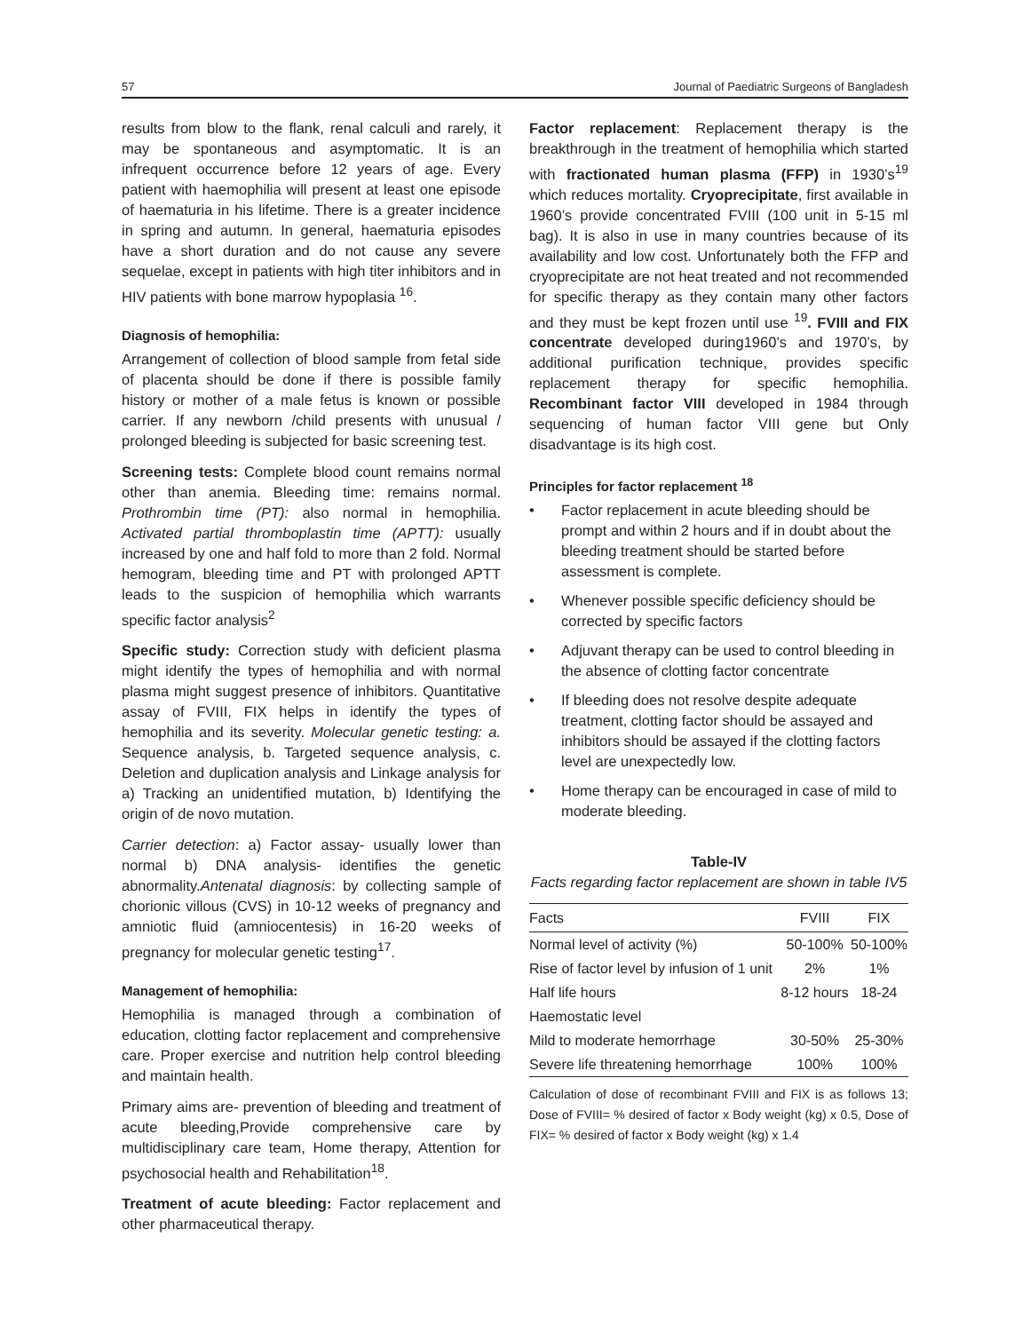57 Journal of Paediatric Surgeons of Bangladesh
results from blow to the flank, renal calculi and rarely, it may be spontaneous and asymptomatic. It is an infrequent occurrence before 12 years of age. Every patient with haemophilia will present at least one episode of haematuria in his lifetime. There is a greater incidence in spring and autumn. In general, haematuria episodes have a short duration and do not cause any severe sequelae, except in patients with high titer inhibitors and in HIV patients with bone marrow hypoplasia <sup>16</sup>.
Diagnosis of hemophilia:
Arrangement of collection of blood sample from fetal side of placenta should be done if there is possible family history or mother of a male fetus is known or possible carrier. If any newborn /child presents with unusual / prolonged bleeding is subjected for basic screening test.
Screening tests: Complete blood count remains normal other than anemia. Bleeding time: remains normal. Prothrombin time (PT): also normal in hemophilia. Activated partial thromboplastin time (APTT): usually increased by one and half fold to more than 2 fold. Normal hemogram, bleeding time and PT with prolonged APTT leads to the suspicion of hemophilia which warrants specific factor analysis<sup>2</sup>
Specific study: Correction study with deficient plasma might identify the types of hemophilia and with normal plasma might suggest presence of inhibitors. Quantitative assay of FVIII, FIX helps in identify the types of hemophilia and its severity. Molecular genetic testing: a. Sequence analysis, b. Targeted sequence analysis, c. Deletion and duplication analysis and Linkage analysis for a) Tracking an unidentified mutation, b) Identifying the origin of de novo mutation.
Carrier detection: a) Factor assay- usually lower than normal b) DNA analysis- identifies the genetic abnormality.Antenatal diagnosis: by collecting sample of chorionic villous (CVS) in 10-12 weeks of pregnancy and amniotic fluid (amniocentesis) in 16-20 weeks of pregnancy for molecular genetic testing<sup>17</sup>.
Management of hemophilia:
Hemophilia is managed through a combination of education, clotting factor replacement and comprehensive care. Proper exercise and nutrition help control bleeding and maintain health.
Primary aims are- prevention of bleeding and treatment of acute bleeding,Provide comprehensive care by multidisciplinary care team, Home therapy, Attention for psychosocial health and Rehabilitation<sup>18</sup>.
Treatment of acute bleeding: Factor replacement and other pharmaceutical therapy.
Factor replacement: Replacement therapy is the breakthrough in the treatment of hemophilia which started with fractionated human plasma (FFP) in 1930’s<sup>19</sup> which reduces mortality. Cryoprecipitate, first available in 1960’s provide concentrated FVIII (100 unit in 5-15 ml bag). It is also in use in many countries because of its availability and low cost. Unfortunately both the FFP and cryoprecipitate are not heat treated and not recommended for specific therapy as they contain many other factors and they must be kept frozen until use <sup>19</sup>. FVIII and FIX concentrate developed during1960’s and 1970’s, by additional purification technique, provides specific replacement therapy for specific hemophilia. Recombinant factor VIII developed in 1984 through sequencing of human factor VIII gene but Only disadvantage is its high cost.
Principles for factor replacement <sup>18</sup>
• Factor replacement in acute bleeding should be prompt and within 2 hours and if in doubt about the bleeding treatment should be started before assessment is complete.
• Whenever possible specific deficiency should be corrected by specific factors
• Adjuvant therapy can be used to control bleeding in the absence of clotting factor concentrate
• If bleeding does not resolve despite adequate treatment, clotting factor should be assayed and inhibitors should be assayed if the clotting factors level are unexpectedly low.
• Home therapy can be encouraged in case of mild to moderate bleeding.
Table-IV
Facts regarding factor replacement are shown in table IV5
| Facts | FVIII | FIX |
| --- | --- | --- |
| Normal level of activity (%) | 50-100% | 50-100% |
| Rise of factor level by infusion of 1 unit | 2% | 1% |
| Half life hours | 8-12 hours | 18-24 |
| Haemostatic level | | |
| Mild to moderate hemorrhage | 30-50% | 25-30% |
| Severe life threatening hemorrhage | 100% | 100% |
Calculation of dose of recombinant FVIII and FIX is as follows 13; Dose of FVIII= % desired of factor x Body weight (kg) x 0.5, Dose of FIX= % desired of factor x Body weight (kg) x 1.4